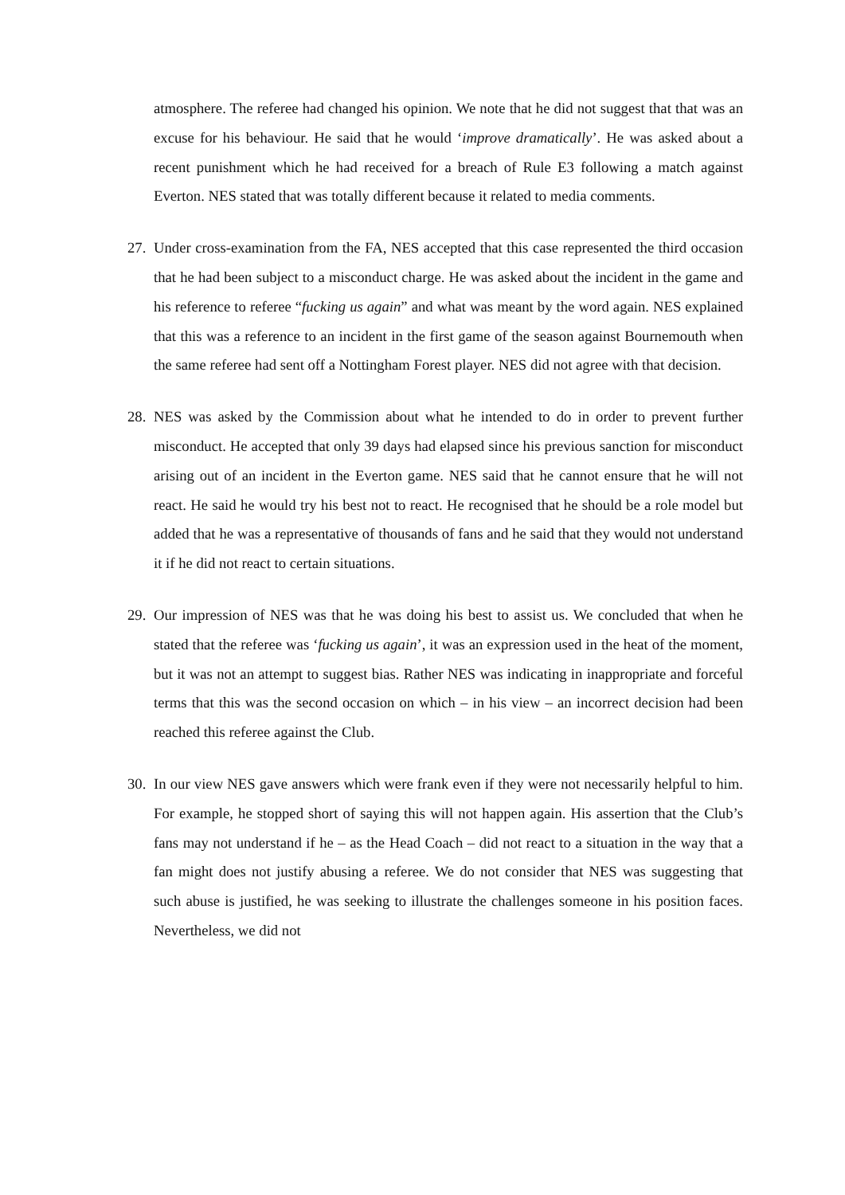atmosphere. The referee had changed his opinion. We note that he did not suggest that that was an excuse for his behaviour. He said that he would ‘improve dramatically’. He was asked about a recent punishment which he had received for a breach of Rule E3 following a match against Everton. NES stated that was totally different because it related to media comments.
27.
Under cross-examination from the FA, NES accepted that this case represented the third occasion that he had been subject to a misconduct charge. He was asked about the incident in the game and his reference to referee “fucking us again” and what was meant by the word again. NES explained that this was a reference to an incident in the first game of the season against Bournemouth when the same referee had sent off a Nottingham Forest player. NES did not agree with that decision.
28.
NES was asked by the Commission about what he intended to do in order to prevent further misconduct. He accepted that only 39 days had elapsed since his previous sanction for misconduct arising out of an incident in the Everton game. NES said that he cannot ensure that he will not react. He said he would try his best not to react. He recognised that he should be a role model but added that he was a representative of thousands of fans and he said that they would not understand it if he did not react to certain situations.
29.
Our impression of NES was that he was doing his best to assist us. We concluded that when he stated that the referee was ‘fucking us again’, it was an expression used in the heat of the moment, but it was not an attempt to suggest bias. Rather NES was indicating in inappropriate and forceful terms that this was the second occasion on which – in his view – an incorrect decision had been reached this referee against the Club.
30.
In our view NES gave answers which were frank even if they were not necessarily helpful to him. For example, he stopped short of saying this will not happen again. His assertion that the Club’s fans may not understand if he – as the Head Coach – did not react to a situation in the way that a fan might does not justify abusing a referee. We do not consider that NES was suggesting that such abuse is justified, he was seeking to illustrate the challenges someone in his position faces. Nevertheless, we did not